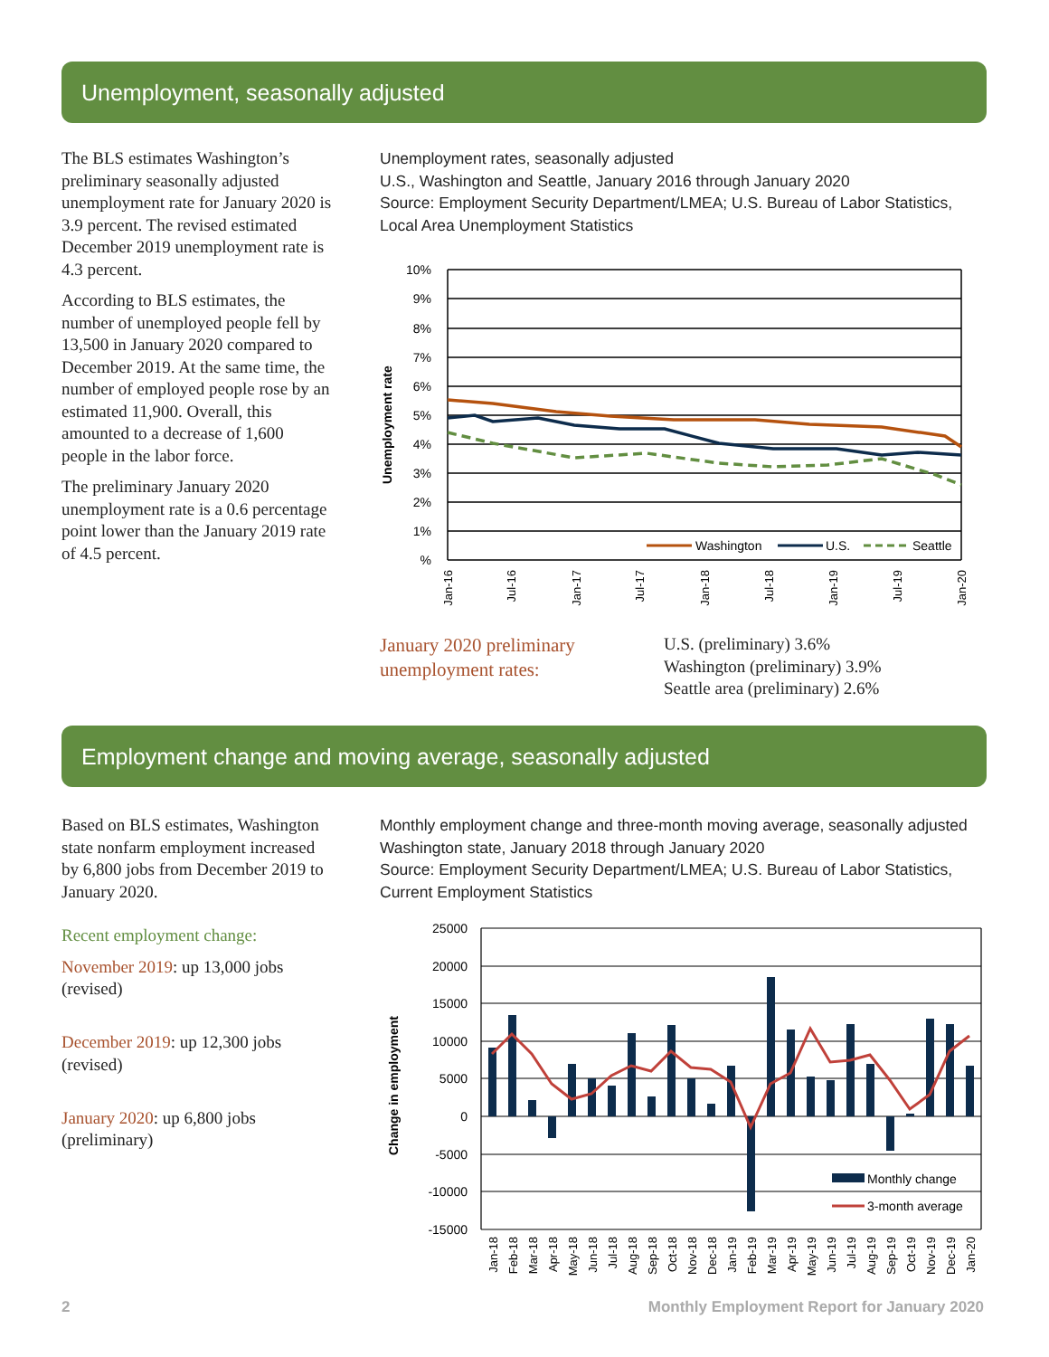Unemployment, seasonally adjusted
The BLS estimates Washington’s preliminary seasonally adjusted unemployment rate for January 2020 is 3.9 percent. The revised estimated December 2019 unemployment rate is 4.3 percent.
According to BLS estimates, the number of unemployed people fell by 13,500 in January 2020 compared to December 2019. At the same time, the number of employed people rose by an estimated 11,900. Overall, this amounted to a decrease of 1,600 people in the labor force.
The preliminary January 2020 unemployment rate is a 0.6 percentage point lower than the January 2019 rate of 4.5 percent.
Unemployment rates, seasonally adjusted
U.S., Washington and Seattle, January 2016 through January 2020
Source: Employment Security Department/LMEA; U.S. Bureau of Labor Statistics,
Local Area Unemployment Statistics
10%
9%
8%
7%
6%
5%
4%
3%
2%
1%
%
Unemployment rate
Washington
U.S.
Seattle
Jan-16
Jul-16
Jan-17
Jul-17
Jan-18
Jul-18
Jan-19
Jul-19
Jan-20
January 2020 preliminary
unemployment rates:
U.S. (preliminary) 3.6%
Washington (preliminary) 3.9%
Seattle area (preliminary) 2.6%
Employment change and moving average, seasonally adjusted
Based on BLS estimates, Washington state nonfarm employment increased by 6,800 jobs from December 2019 to January 2020.
Recent employment change:
November 2019: up 13,000 jobs (revised)
December 2019: up 12,300 jobs (revised)
January 2020: up 6,800 jobs (preliminary)
Monthly employment change and three-month moving average, seasonally adjusted
Washington state, January 2018 through January 2020
Source: Employment Security Department/LMEA; U.S. Bureau of Labor Statistics,
Current Employment Statistics
25000
20000
15000
10000
5000
0
-5000
-10000
-15000
Change in employment
Monthly change
3-month average
Jan-18
Feb-18
Mar-18
Apr-18
May-18
Jun-18
Jul-18
Aug-18
Sep-18
Oct-18
Nov-18
Dec-18
Jan-19
Feb-19
Mar-19
Apr-19
May-19
Jun-19
Jul-19
Aug-19
Sep-19
Oct-19
Nov-19
Dec-19
Jan-20
2
Monthly Employment Report for January 2020